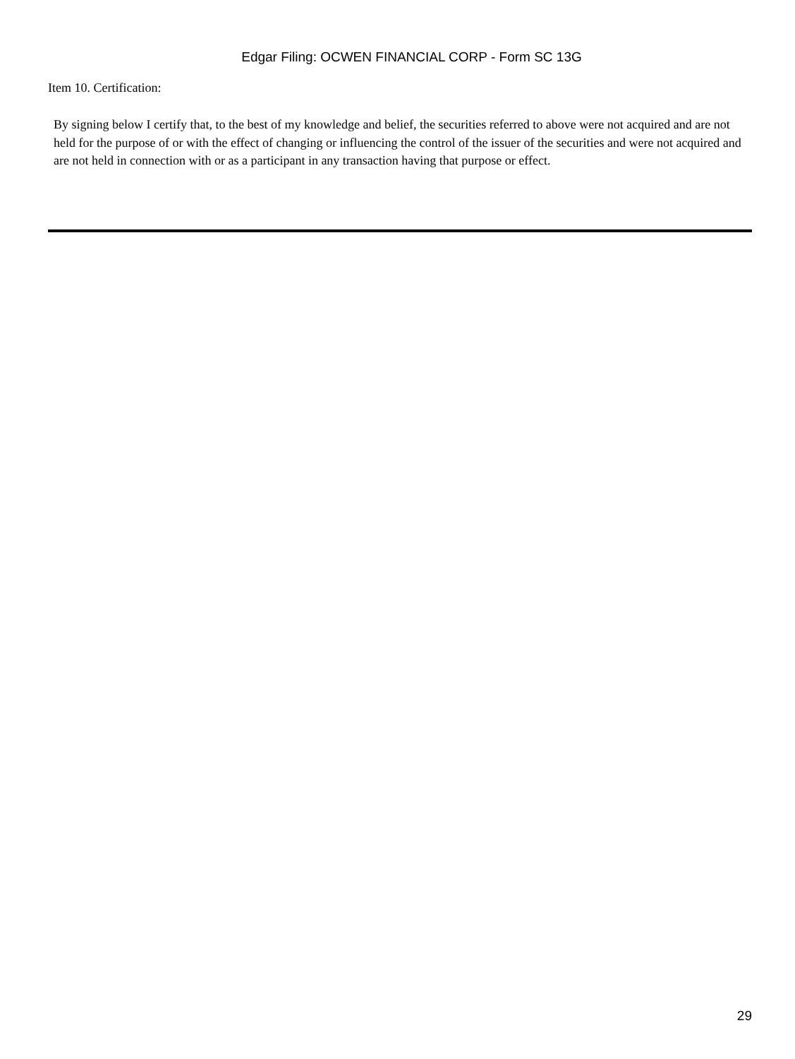Edgar Filing: OCWEN FINANCIAL CORP - Form SC 13G
Item 10. Certification:
By signing below I certify that, to the best of my knowledge and belief, the securities referred to above were not acquired and are not held for the purpose of or with the effect of changing or influencing the control of the issuer of the securities and were not acquired and are not held in connection with or as a participant in any transaction having that purpose or effect.
29